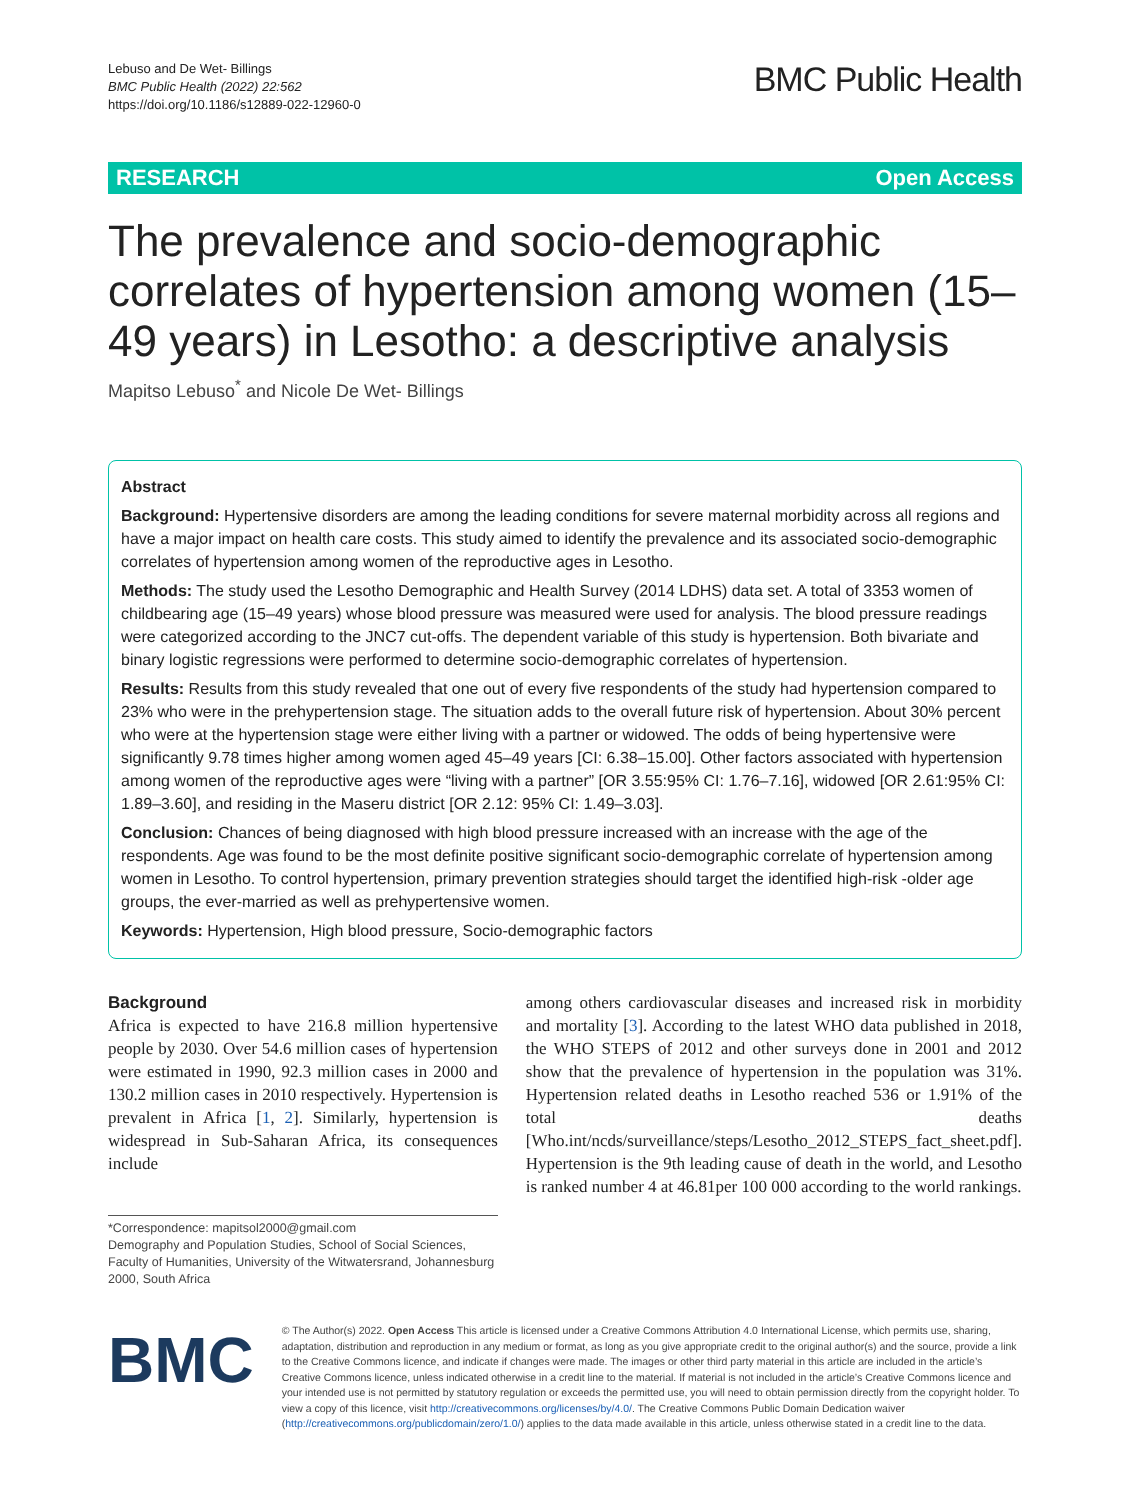Lebuso and De Wet- Billings
BMC Public Health (2022) 22:562
https://doi.org/10.1186/s12889-022-12960-0
BMC Public Health
RESEARCH Open Access
The prevalence and socio-demographic correlates of hypertension among women (15–49 years) in Lesotho: a descriptive analysis
Mapitso Lebuso<sup>*</sup> and Nicole De Wet- Billings
Abstract
Background: Hypertensive disorders are among the leading conditions for severe maternal morbidity across all regions and have a major impact on health care costs. This study aimed to identify the prevalence and its associated socio-demographic correlates of hypertension among women of the reproductive ages in Lesotho.
Methods: The study used the Lesotho Demographic and Health Survey (2014 LDHS) data set. A total of 3353 women of childbearing age (15–49 years) whose blood pressure was measured were used for analysis. The blood pressure readings were categorized according to the JNC7 cut-offs. The dependent variable of this study is hypertension. Both bivariate and binary logistic regressions were performed to determine socio-demographic correlates of hypertension.
Results: Results from this study revealed that one out of every five respondents of the study had hypertension compared to 23% who were in the prehypertension stage. The situation adds to the overall future risk of hypertension. About 30% percent who were at the hypertension stage were either living with a partner or widowed. The odds of being hypertensive were significantly 9.78 times higher among women aged 45–49 years [CI: 6.38–15.00]. Other factors associated with hypertension among women of the reproductive ages were “living with a partner” [OR 3.55:95% CI: 1.76–7.16], widowed [OR 2.61:95% CI: 1.89–3.60], and residing in the Maseru district [OR 2.12: 95% CI: 1.49–3.03].
Conclusion: Chances of being diagnosed with high blood pressure increased with an increase with the age of the respondents. Age was found to be the most definite positive significant socio-demographic correlate of hypertension among women in Lesotho. To control hypertension, primary prevention strategies should target the identified high-risk -older age groups, the ever-married as well as prehypertensive women.
Keywords: Hypertension, High blood pressure, Socio-demographic factors
Background
Africa is expected to have 216.8 million hypertensive people by 2030. Over 54.6 million cases of hypertension were estimated in 1990, 92.3 million cases in 2000 and 130.2 million cases in 2010 respectively. Hypertension is prevalent in Africa [1, 2]. Similarly, hypertension is widespread in Sub-Saharan Africa, its consequences include
*Correspondence: mapitsol2000@gmail.com
Demography and Population Studies, School of Social Sciences, Faculty of Humanities, University of the Witwatersrand, Johannesburg 2000, South Africa
among others cardiovascular diseases and increased risk in morbidity and mortality [3]. According to the latest WHO data published in 2018, the WHO STEPS of 2012 and other surveys done in 2001 and 2012 show that the prevalence of hypertension in the population was 31%. Hypertension related deaths in Lesotho reached 536 or 1.91% of the total deaths [Who.int/ncds/surveillance/steps/Lesotho_2012_STEPS_fact_sheet.pdf]. Hypertension is the 9th leading cause of death in the world, and Lesotho is ranked number 4 at 46.81per 100 000 according to the world rankings.
BMC
© The Author(s) 2022. Open Access This article is licensed under a Creative Commons Attribution 4.0 International License, which permits use, sharing, adaptation, distribution and reproduction in any medium or format, as long as you give appropriate credit to the original author(s) and the source, provide a link to the Creative Commons licence, and indicate if changes were made. The images or other third party material in this article are included in the article’s Creative Commons licence, unless indicated otherwise in a credit line to the material. If material is not included in the article’s Creative Commons licence and your intended use is not permitted by statutory regulation or exceeds the permitted use, you will need to obtain permission directly from the copyright holder. To view a copy of this licence, visit http://creativecommons.org/licenses/by/4.0/. The Creative Commons Public Domain Dedication waiver (http://creativecommons.org/publicdomain/zero/1.0/) applies to the data made available in this article, unless otherwise stated in a credit line to the data.